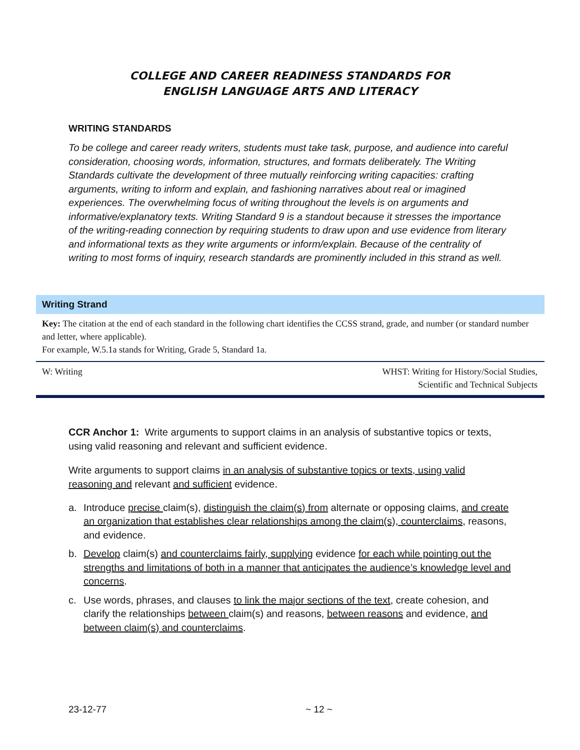COLLEGE AND CAREER READINESS STANDARDS FOR
ENGLISH LANGUAGE ARTS AND LITERACY
WRITING STANDARDS
To be college and career ready writers, students must take task, purpose, and audience into careful consideration, choosing words, information, structures, and formats deliberately. The Writing Standards cultivate the development of three mutually reinforcing writing capacities: crafting arguments, writing to inform and explain, and fashioning narratives about real or imagined experiences. The overwhelming focus of writing throughout the levels is on arguments and informative/explanatory texts. Writing Standard 9 is a standout because it stresses the importance of the writing-reading connection by requiring students to draw upon and use evidence from literary and informational texts as they write arguments or inform/explain. Because of the centrality of writing to most forms of inquiry, research standards are prominently included in this strand as well.
Writing Strand
Key: The citation at the end of each standard in the following chart identifies the CCSS strand, grade, and number (or standard number and letter, where applicable).
For example, W.5.1a stands for Writing, Grade 5, Standard 1a.
W: Writing WHST: Writing for History/Social Studies,
Scientific and Technical Subjects
CCR Anchor 1: Write arguments to support claims in an analysis of substantive topics or texts, using valid reasoning and relevant and sufficient evidence.
Write arguments to support claims in an analysis of substantive topics or texts, using valid reasoning and relevant and sufficient evidence.
a. Introduce precise claim(s), distinguish the claim(s) from alternate or opposing claims, and create an organization that establishes clear relationships among the claim(s), counterclaims, reasons, and evidence.
b. Develop claim(s) and counterclaims fairly, supplying evidence for each while pointing out the strengths and limitations of both in a manner that anticipates the audience’s knowledge level and concerns.
c. Use words, phrases, and clauses to link the major sections of the text, create cohesion, and clarify the relationships between claim(s) and reasons, between reasons and evidence, and between claim(s) and counterclaims.
23-12-77 ~ 12 ~